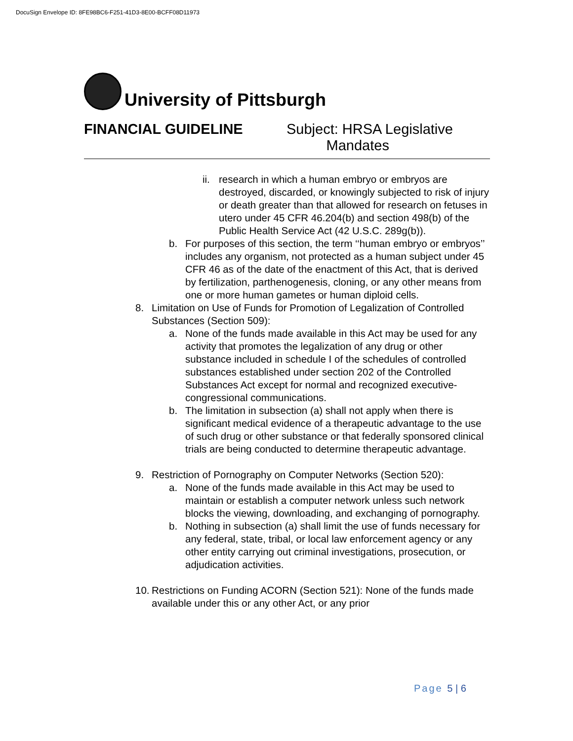DocuSign Envelope ID: 8FE98BC6-F251-41D3-8E00-BCFF08D11973
University of Pittsburgh
FINANCIAL GUIDELINE Subject: HRSA Legislative
Mandates
ii.
research in which a human embryo or embryos are destroyed, discarded, or knowingly subjected to risk of injury or death greater than that allowed for research on fetuses in utero under 45 CFR 46.204(b) and section 498(b) of the Public Health Service Act (42 U.S.C. 289g(b)).
b. For purposes of this section, the term ‘‘human embryo or embryos’’ includes any organism, not protected as a human subject under 45 CFR 46 as of the date of the enactment of this Act, that is derived by fertilization, parthenogenesis, cloning, or any other means from one or more human gametes or human diploid cells.
8. Limitation on Use of Funds for Promotion of Legalization of Controlled Substances (Section 509):
a. None of the funds made available in this Act may be used for any activity that promotes the legalization of any drug or other substance included in schedule I of the schedules of controlled substances established under section 202 of the Controlled Substances Act except for normal and recognized executive-congressional communications.
b. The limitation in subsection (a) shall not apply when there is significant medical evidence of a therapeutic advantage to the use of such drug or other substance or that federally sponsored clinical trials are being conducted to determine therapeutic advantage.
9. Restriction of Pornography on Computer Networks (Section 520):
a. None of the funds made available in this Act may be used to maintain or establish a computer network unless such network blocks the viewing, downloading, and exchanging of pornography.
b. Nothing in subsection (a) shall limit the use of funds necessary for any federal, state, tribal, or local law enforcement agency or any other entity carrying out criminal investigations, prosecution, or adjudication activities.
10.
Restrictions on Funding ACORN (Section 521): None of the funds made available under this or any other Act, or any prior
Page 5 | 6